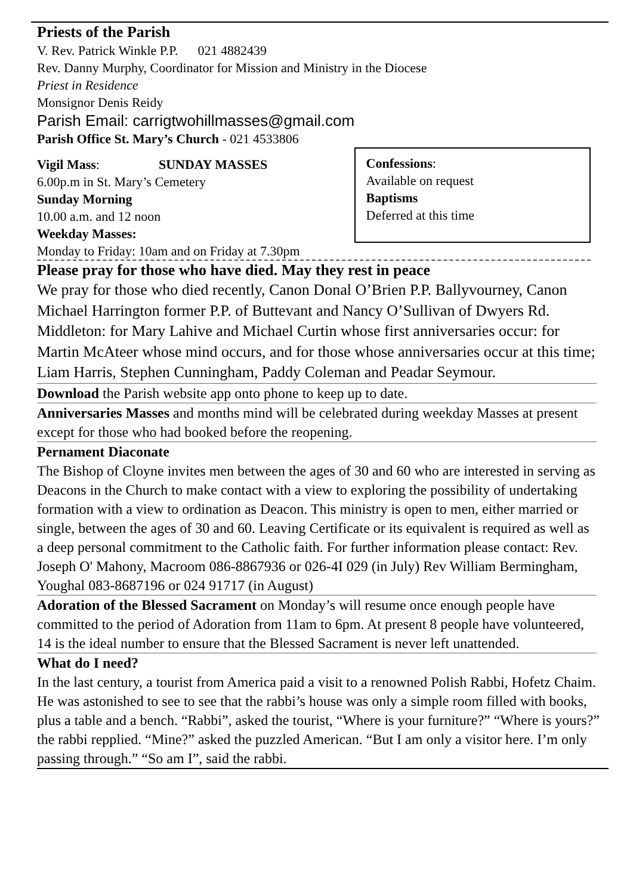Priests of the Parish
V. Rev. Patrick Winkle P.P. 021 4882439
Rev. Danny Murphy, Coordinator for Mission and Ministry in the Diocese
Priest in Residence
Monsignor Denis Reidy
Parish Email: carrigtwohillmasses@gmail.com
Parish Office St. Mary’s Church - 021 4533806
Vigil Mass: SUNDAY MASSES
6.00p.m in St. Mary’s Cemetery
Sunday Morning
10.00 a.m. and 12 noon
Weekday Masses:
Monday to Friday: 10am and on Friday at 7.30pm
Confessions:
Available on request
Baptisms
Deferred at this time
Please pray for those who have died. May they rest in peace
We pray for those who died recently, Canon Donal O’Brien P.P. Ballyvourney, Canon Michael Harrington former P.P. of Buttevant and Nancy O’Sullivan of Dwyers Rd. Middleton: for Mary Lahive and Michael Curtin whose first anniversaries occur: for Martin McAteer whose mind occurs, and for those whose anniversaries occur at this time; Liam Harris, Stephen Cunningham, Paddy Coleman and Peadar Seymour.
Download the Parish website app onto phone to keep up to date.
Anniversaries Masses and months mind will be celebrated during weekday Masses at present except for those who had booked before the reopening.
Pernament Diaconate
The Bishop of Cloyne invites men between the ages of 30 and 60 who are interested in serving as Deacons in the Church to make contact with a view to exploring the possibility of undertaking formation with a view to ordination as Deacon. This ministry is open to men, either married or single, between the ages of 30 and 60. Leaving Certificate or its equivalent is required as well as a deep personal commitment to the Catholic faith. For further information please contact: Rev. Joseph O' Mahony, Macroom 086-8867936 or 026-4I 029 (in July) Rev William Bermingham, Youghal 083-8687196 or 024 91717 (in August)
Adoration of the Blessed Sacrament on Monday’s will resume once enough people have committed to the period of Adoration from 11am to 6pm. At present 8 people have volunteered, 14 is the ideal number to ensure that the Blessed Sacrament is never left unattended.
What do I need?
In the last century, a tourist from America paid a visit to a renowned Polish Rabbi, Hofetz Chaim. He was astonished to see to see that the rabbi’s house was only a simple room filled with books, plus a table and a bench. “Rabbi”, asked the tourist, “Where is your furniture?” “Where is yours?” the rabbi repplied. “Mine?” asked the puzzled American. “But I am only a visitor here. I’m only passing through.” “So am I”, said the rabbi.